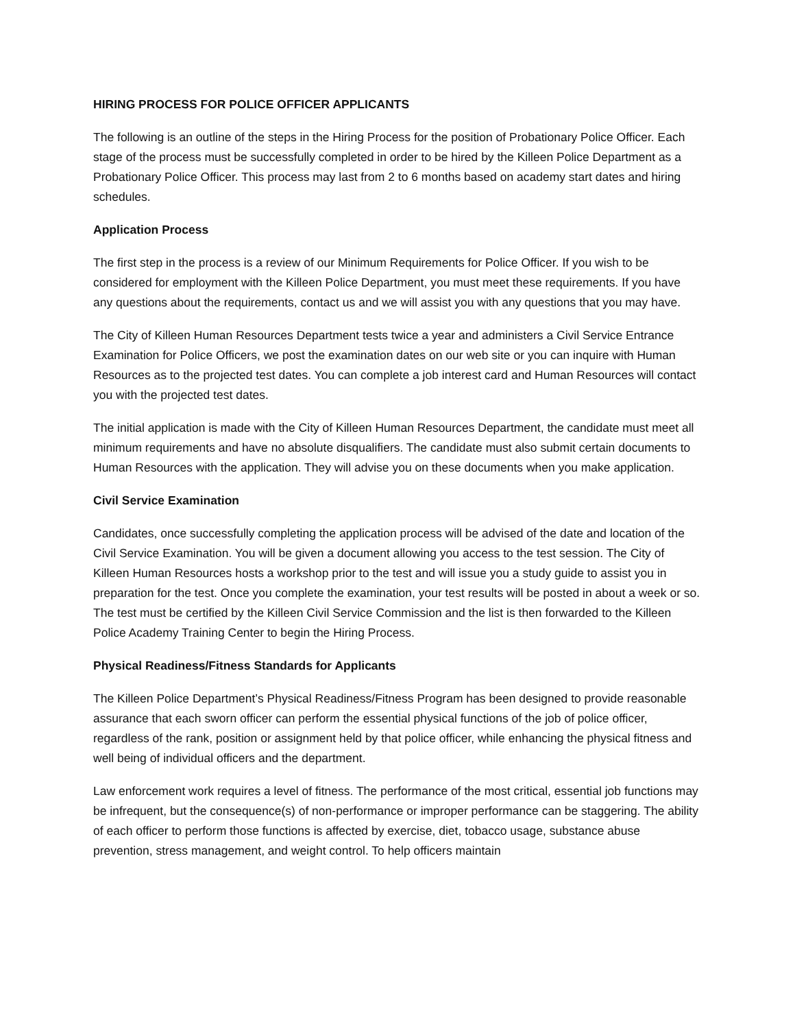HIRING PROCESS FOR POLICE OFFICER APPLICANTS
The following is an outline of the steps in the Hiring Process for the position of Probationary Police Officer. Each stage of the process must be successfully completed in order to be hired by the Killeen Police Department as a Probationary Police Officer. This process may last from 2 to 6 months based on academy start dates and hiring schedules.
Application Process
The first step in the process is a review of our Minimum Requirements for Police Officer. If you wish to be considered for employment with the Killeen Police Department, you must meet these requirements. If you have any questions about the requirements, contact us and we will assist you with any questions that you may have.
The City of Killeen Human Resources Department tests twice a year and administers a Civil Service Entrance Examination for Police Officers, we post the examination dates on our web site or you can inquire with Human Resources as to the projected test dates. You can complete a job interest card and Human Resources will contact you with the projected test dates.
The initial application is made with the City of Killeen Human Resources Department, the candidate must meet all minimum requirements and have no absolute disqualifiers. The candidate must also submit certain documents to Human Resources with the application. They will advise you on these documents when you make application.
Civil Service Examination
Candidates, once successfully completing the application process will be advised of the date and location of the Civil Service Examination. You will be given a document allowing you access to the test session. The City of Killeen Human Resources hosts a workshop prior to the test and will issue you a study guide to assist you in preparation for the test. Once you complete the examination, your test results will be posted in about a week or so. The test must be certified by the Killeen Civil Service Commission and the list is then forwarded to the Killeen Police Academy Training Center to begin the Hiring Process.
Physical Readiness/Fitness Standards for Applicants
The Killeen Police Department’s Physical Readiness/Fitness Program has been designed to provide reasonable assurance that each sworn officer can perform the essential physical functions of the job of police officer, regardless of the rank, position or assignment held by that police officer, while enhancing the physical fitness and well being of individual officers and the department.
Law enforcement work requires a level of fitness. The performance of the most critical, essential job functions may be infrequent, but the consequence(s) of non-performance or improper performance can be staggering. The ability of each officer to perform those functions is affected by exercise, diet, tobacco usage, substance abuse prevention, stress management, and weight control. To help officers maintain